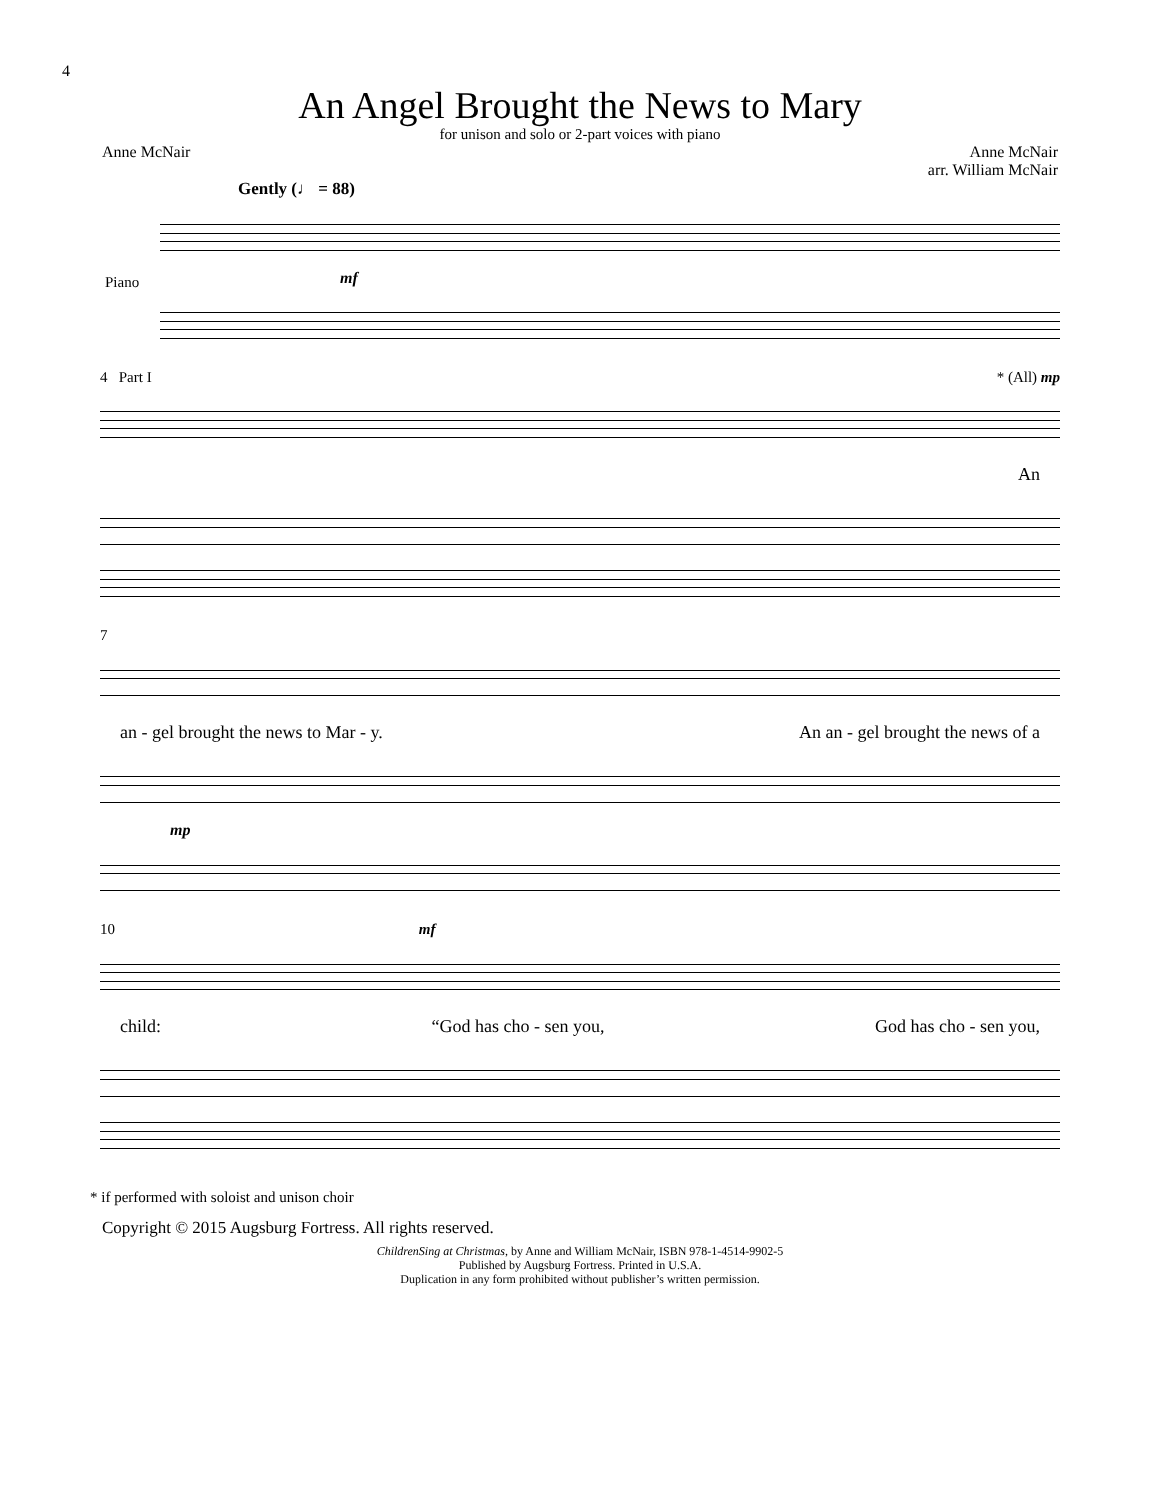4
An Angel Brought the News to Mary
for unison and solo or 2-part voices with piano
Anne McNair Anne McNair
arr. William McNair
Gently (♩ = 88)
Piano
mf
4 Part I * (All) mp
An
7
an - gel brought the news to Mar - y. An an - gel brought the news of a
mp
10 mf
child: “God has cho - sen you, God has cho - sen you,
* if performed with soloist and unison choir
Copyright © 2015 Augsburg Fortress. All rights reserved.
ChildrenSing at Christmas, by Anne and William McNair, ISBN 978-1-4514-9902-5
Published by Augsburg Fortress. Printed in U.S.A.
Duplication in any form prohibited without publisher’s written permission.